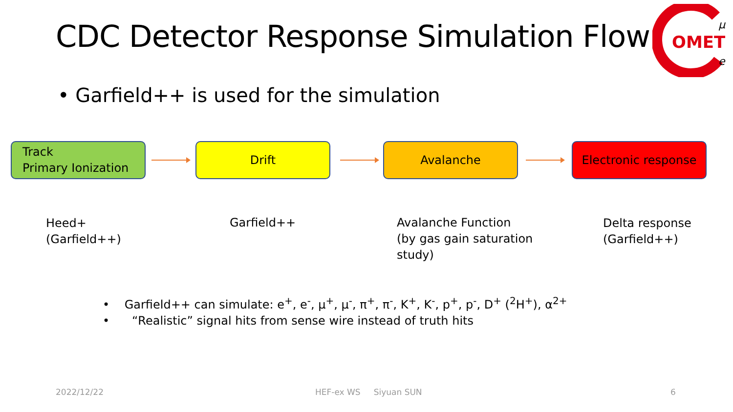CDC Detector Response Simulation Flow
OMET
μ
e
• Garfield++ is used for the simulation
Track
Primary Ionization
Drift Avalanche Electronic response
Heed+
(Garfield++)
Garfield++
Avalanche Function
(by gas gain saturation
study)
Delta response
(Garfield++)
• Garfield++ can simulate: e<sup>+</sup>, e<sup>-</sup>, μ<sup>+</sup>, μ<sup>-</sup>, π<sup>+</sup>, π<sup>-</sup>, K<sup>+</sup>, K<sup>-</sup>, p<sup>+</sup>, p<sup>-</sup>, D<sup>+</sup> (<sup>2</sup>H<sup>+</sup>), α<sup>2+</sup>
• “Realistic” signal hits from sense wire instead of truth hits
2022/12/22 HEF-ex WS Siyuan SUN 6